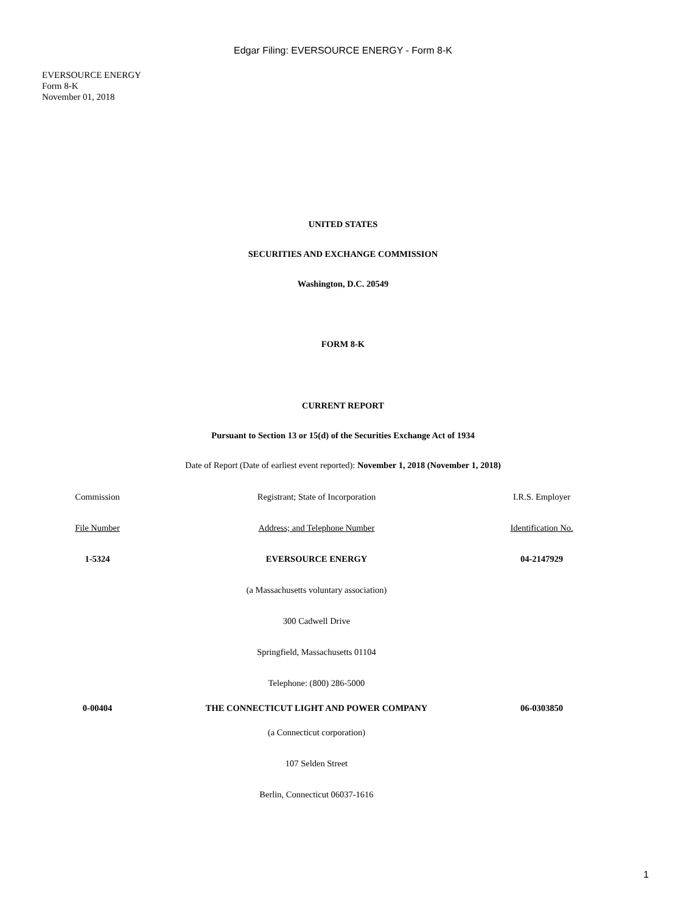Edgar Filing: EVERSOURCE ENERGY - Form 8-K
EVERSOURCE ENERGY
Form 8-K
November 01, 2018
UNITED STATES
SECURITIES AND EXCHANGE COMMISSION
Washington, D.C. 20549
FORM 8-K
CURRENT REPORT
Pursuant to Section 13 or 15(d) of the Securities Exchange Act of 1934
Date of Report (Date of earliest event reported): November 1, 2018 (November 1, 2018)
| Commission | Registrant; State of Incorporation | I.R.S. Employer |
| File Number | Address; and Telephone Number | Identification No. |
| 1-5324 | EVERSOURCE ENERGY | 04-2147929 |
| | (a Massachusetts voluntary association) | |
| | 300 Cadwell Drive | |
| | Springfield, Massachusetts 01104 | |
| | Telephone: (800) 286-5000 | |
| 0-00404 | THE CONNECTICUT LIGHT AND POWER COMPANY | 06-0303850 |
| | (a Connecticut corporation) | |
| | 107 Selden Street | |
| | Berlin, Connecticut 06037-1616 | |
1